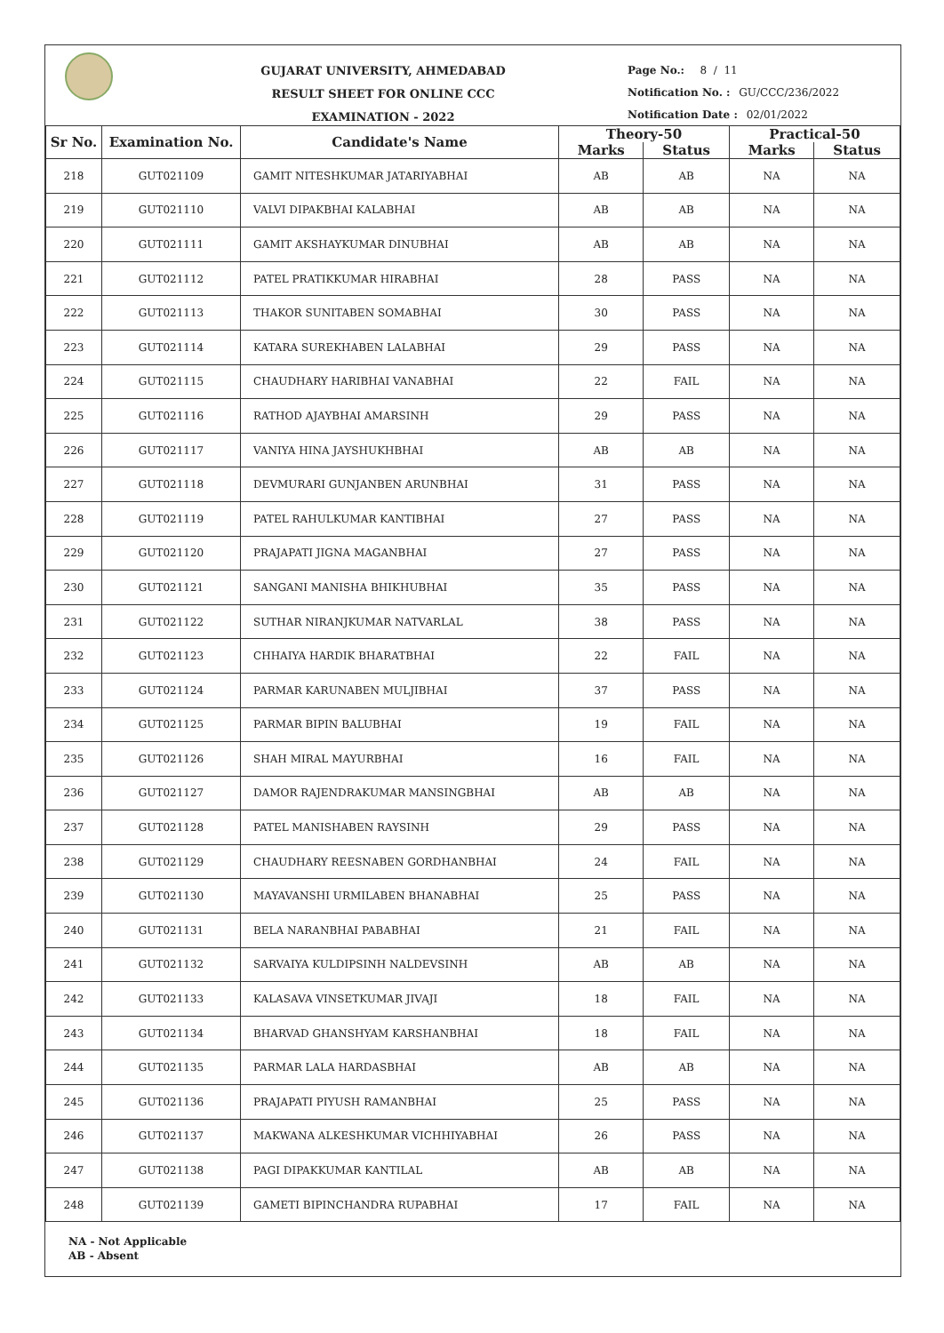GUJARAT UNIVERSITY, AHMEDABAD
RESULT SHEET FOR ONLINE CCC EXAMINATION - 2022
Page No.: 8 / 11
Notification No. : GU/CCC/236/2022
Notification Date : 02/01/2022
| Sr No. | Examination No. | Candidate's Name | Theory-50 | | Practical-50 | |
| --- | --- | --- | --- | --- | --- | --- |
| | | | Marks | Status | Marks | Status |
| 218 | GUT021109 | GAMIT NITESHKUMAR JATARIYABHAI | AB | AB | NA | NA |
| 219 | GUT021110 | VALVI DIPAKBHAI KALABHAI | AB | AB | NA | NA |
| 220 | GUT021111 | GAMIT AKSHAYKUMAR DINUBHAI | AB | AB | NA | NA |
| 221 | GUT021112 | PATEL PRATIKKUMAR HIRABHAI | 28 | PASS | NA | NA |
| 222 | GUT021113 | THAKOR SUNITABEN SOMABHAI | 30 | PASS | NA | NA |
| 223 | GUT021114 | KATARA SUREKHABEN LALABHAI | 29 | PASS | NA | NA |
| 224 | GUT021115 | CHAUDHARY HARIBHAI VANABHAI | 22 | FAIL | NA | NA |
| 225 | GUT021116 | RATHOD AJAYBHAI AMARSINH | 29 | PASS | NA | NA |
| 226 | GUT021117 | VANIYA HINA JAYSHUKHBHAI | AB | AB | NA | NA |
| 227 | GUT021118 | DEVMURARI GUNJANBEN ARUNBHAI | 31 | PASS | NA | NA |
| 228 | GUT021119 | PATEL RAHULKUMAR KANTIBHAI | 27 | PASS | NA | NA |
| 229 | GUT021120 | PRAJAPATI JIGNA MAGANBHAI | 27 | PASS | NA | NA |
| 230 | GUT021121 | SANGANI MANISHA BHIKHUBHAI | 35 | PASS | NA | NA |
| 231 | GUT021122 | SUTHAR NIRANJKUMAR NATVARLAL | 38 | PASS | NA | NA |
| 232 | GUT021123 | CHHAIYA HARDIK BHARATBHAI | 22 | FAIL | NA | NA |
| 233 | GUT021124 | PARMAR KARUNABEN MULJIBHAI | 37 | PASS | NA | NA |
| 234 | GUT021125 | PARMAR BIPIN BALUBHAI | 19 | FAIL | NA | NA |
| 235 | GUT021126 | SHAH MIRAL MAYURBHAI | 16 | FAIL | NA | NA |
| 236 | GUT021127 | DAMOR RAJENDRAKUMAR MANSINGBHAI | AB | AB | NA | NA |
| 237 | GUT021128 | PATEL MANISHABEN RAYSINH | 29 | PASS | NA | NA |
| 238 | GUT021129 | CHAUDHARY REESNABEN GORDHANBHAI | 24 | FAIL | NA | NA |
| 239 | GUT021130 | MAYAVANSHI URMILABEN BHANABHAI | 25 | PASS | NA | NA |
| 240 | GUT021131 | BELA NARANBHAI PABABHAI | 21 | FAIL | NA | NA |
| 241 | GUT021132 | SARVAIYA KULDIPSINH NALDEVSINH | AB | AB | NA | NA |
| 242 | GUT021133 | KALASAVA VINSETKUMAR JIVAJI | 18 | FAIL | NA | NA |
| 243 | GUT021134 | BHARVAD GHANSHYAM KARSHANBHAI | 18 | FAIL | NA | NA |
| 244 | GUT021135 | PARMAR LALA HARDASBHAI | AB | AB | NA | NA |
| 245 | GUT021136 | PRAJAPATI PIYUSH RAMANBHAI | 25 | PASS | NA | NA |
| 246 | GUT021137 | MAKWANA ALKESHKUMAR VICHHIYABHAI | 26 | PASS | NA | NA |
| 247 | GUT021138 | PAGI DIPAKKUMAR KANTILAL | AB | AB | NA | NA |
| 248 | GUT021139 | GAMETI BIPINCHANDRA RUPABHAI | 17 | FAIL | NA | NA |
NA - Not Applicable
AB - Absent